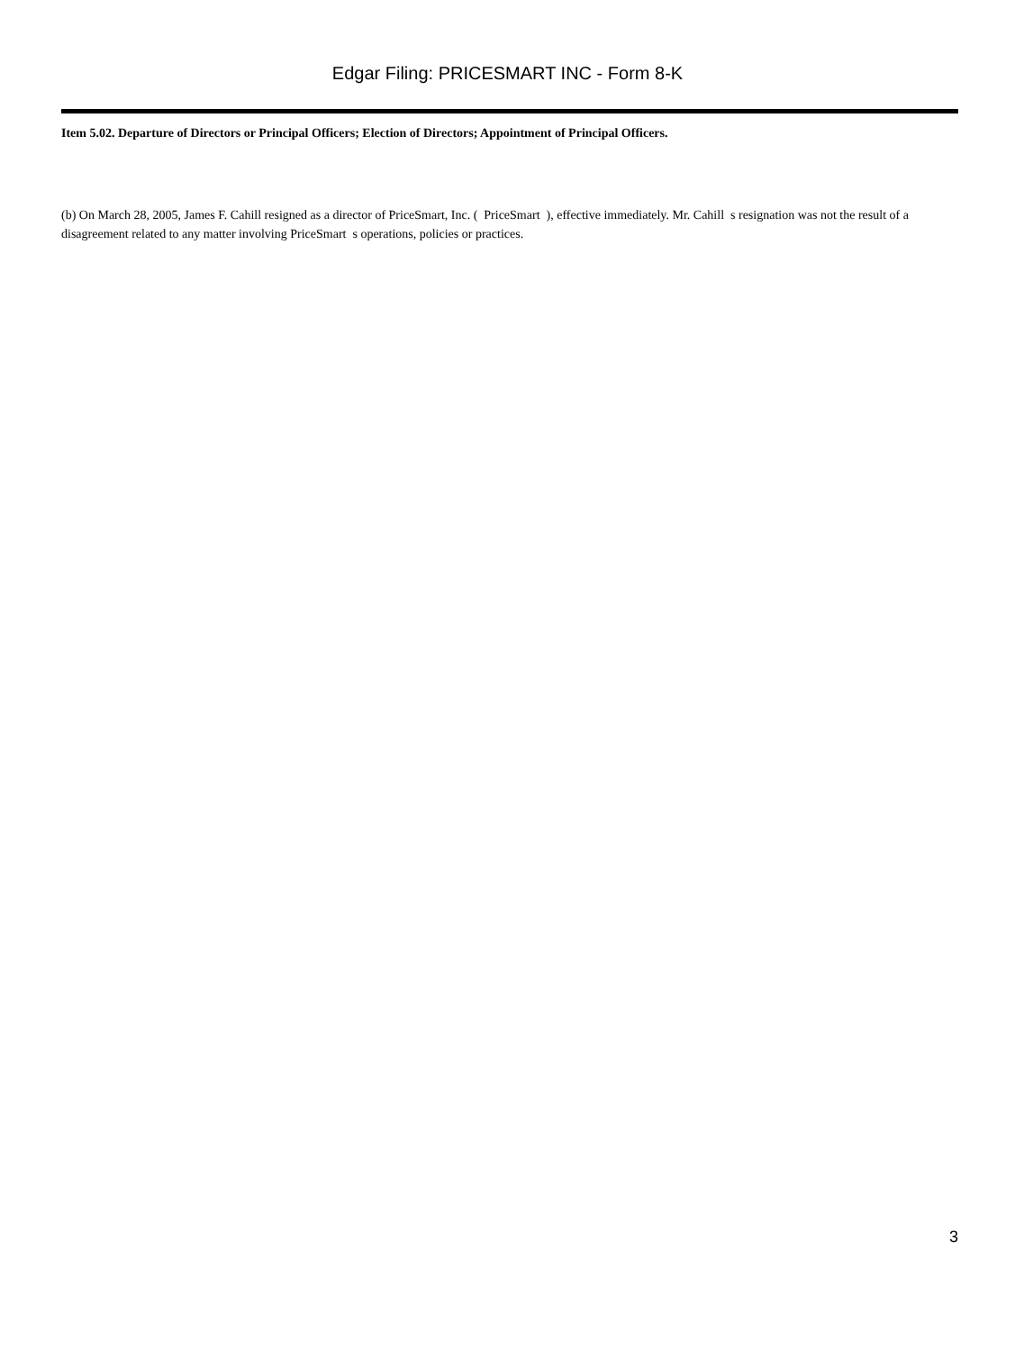Edgar Filing: PRICESMART INC - Form 8-K
Item 5.02. Departure of Directors or Principal Officers; Election of Directors; Appointment of Principal Officers.
(b) On March 28, 2005, James F. Cahill resigned as a director of PriceSmart, Inc. ( PriceSmart ), effective immediately. Mr. Cahill s resignation was not the result of a disagreement related to any matter involving PriceSmart s operations, policies or practices.
3